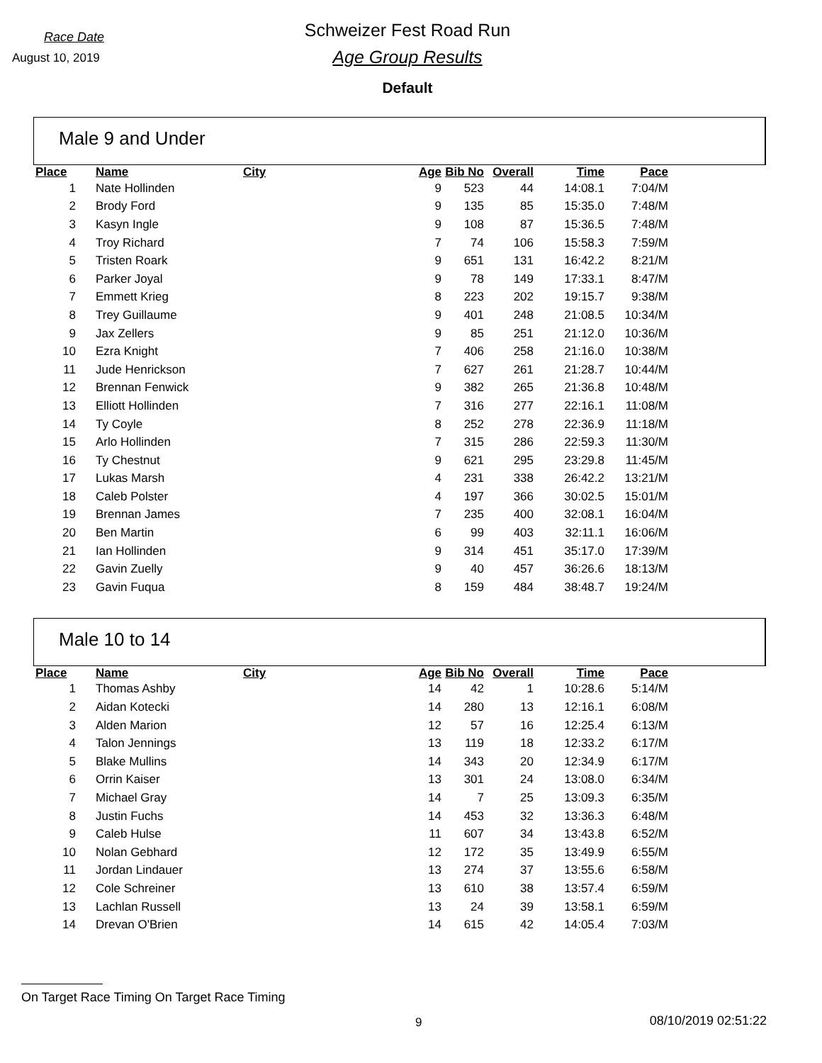Race Date
August 10, 2019
Schweizer Fest Road Run
Age Group Results
Default
Male 9 and Under
| Place | Name | City | Age | Bib No | Overall | Time | Pace |
| --- | --- | --- | --- | --- | --- | --- | --- |
| 1 | Nate Hollinden | | 9 | 523 | 44 | 14:08.1 | 7:04/M |
| 2 | Brody Ford | | 9 | 135 | 85 | 15:35.0 | 7:48/M |
| 3 | Kasyn Ingle | | 9 | 108 | 87 | 15:36.5 | 7:48/M |
| 4 | Troy Richard | | 7 | 74 | 106 | 15:58.3 | 7:59/M |
| 5 | Tristen Roark | | 9 | 651 | 131 | 16:42.2 | 8:21/M |
| 6 | Parker Joyal | | 9 | 78 | 149 | 17:33.1 | 8:47/M |
| 7 | Emmett Krieg | | 8 | 223 | 202 | 19:15.7 | 9:38/M |
| 8 | Trey Guillaume | | 9 | 401 | 248 | 21:08.5 | 10:34/M |
| 9 | Jax Zellers | | 9 | 85 | 251 | 21:12.0 | 10:36/M |
| 10 | Ezra Knight | | 7 | 406 | 258 | 21:16.0 | 10:38/M |
| 11 | Jude Henrickson | | 7 | 627 | 261 | 21:28.7 | 10:44/M |
| 12 | Brennan Fenwick | | 9 | 382 | 265 | 21:36.8 | 10:48/M |
| 13 | Elliott Hollinden | | 7 | 316 | 277 | 22:16.1 | 11:08/M |
| 14 | Ty Coyle | | 8 | 252 | 278 | 22:36.9 | 11:18/M |
| 15 | Arlo Hollinden | | 7 | 315 | 286 | 22:59.3 | 11:30/M |
| 16 | Ty Chestnut | | 9 | 621 | 295 | 23:29.8 | 11:45/M |
| 17 | Lukas Marsh | | 4 | 231 | 338 | 26:42.2 | 13:21/M |
| 18 | Caleb Polster | | 4 | 197 | 366 | 30:02.5 | 15:01/M |
| 19 | Brennan James | | 7 | 235 | 400 | 32:08.1 | 16:04/M |
| 20 | Ben Martin | | 6 | 99 | 403 | 32:11.1 | 16:06/M |
| 21 | Ian Hollinden | | 9 | 314 | 451 | 35:17.0 | 17:39/M |
| 22 | Gavin Zuelly | | 9 | 40 | 457 | 36:26.6 | 18:13/M |
| 23 | Gavin Fuqua | | 8 | 159 | 484 | 38:48.7 | 19:24/M |
Male 10 to 14
| Place | Name | City | Age | Bib No | Overall | Time | Pace |
| --- | --- | --- | --- | --- | --- | --- | --- |
| 1 | Thomas Ashby | | 14 | 42 | 1 | 10:28.6 | 5:14/M |
| 2 | Aidan Kotecki | | 14 | 280 | 13 | 12:16.1 | 6:08/M |
| 3 | Alden Marion | | 12 | 57 | 16 | 12:25.4 | 6:13/M |
| 4 | Talon Jennings | | 13 | 119 | 18 | 12:33.2 | 6:17/M |
| 5 | Blake Mullins | | 14 | 343 | 20 | 12:34.9 | 6:17/M |
| 6 | Orrin Kaiser | | 13 | 301 | 24 | 13:08.0 | 6:34/M |
| 7 | Michael Gray | | 14 | 7 | 25 | 13:09.3 | 6:35/M |
| 8 | Justin Fuchs | | 14 | 453 | 32 | 13:36.3 | 6:48/M |
| 9 | Caleb Hulse | | 11 | 607 | 34 | 13:43.8 | 6:52/M |
| 10 | Nolan Gebhard | | 12 | 172 | 35 | 13:49.9 | 6:55/M |
| 11 | Jordan Lindauer | | 13 | 274 | 37 | 13:55.6 | 6:58/M |
| 12 | Cole Schreiner | | 13 | 610 | 38 | 13:57.4 | 6:59/M |
| 13 | Lachlan Russell | | 13 | 24 | 39 | 13:58.1 | 6:59/M |
| 14 | Drevan O'Brien | | 14 | 615 | 42 | 14:05.4 | 7:03/M |
On Target Race Timing On Target Race Timing
9 08/10/2019 02:51:22